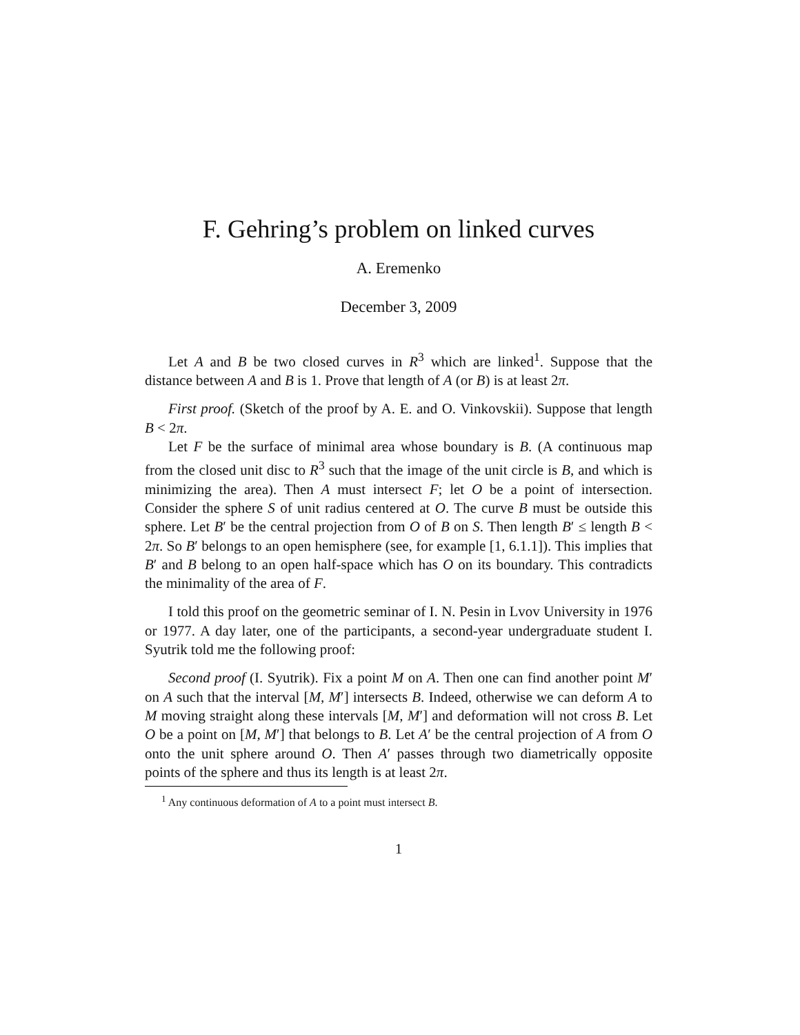F. Gehring’s problem on linked curves
A. Eremenko
December 3, 2009
Let A and B be two closed curves in R<sup>3</sup> which are linked<sup>1</sup>. Suppose that the distance between A and B is 1. Prove that length of A (or B) is at least 2π.
First proof. (Sketch of the proof by A. E. and O. Vinkovskii). Suppose that length B < 2π.
Let F be the surface of minimal area whose boundary is B. (A continuous map from the closed unit disc to R<sup>3</sup> such that the image of the unit circle is B, and which is minimizing the area). Then A must intersect F; let O be a point of intersection. Consider the sphere S of unit radius centered at O. The curve B must be outside this sphere. Let B′ be the central projection from O of B on S. Then length B′ ≤ length B < 2π. So B′ belongs to an open hemisphere (see, for example [1, 6.1.1]). This implies that B′ and B belong to an open half-space which has O on its boundary. This contradicts the minimality of the area of F.
I told this proof on the geometric seminar of I. N. Pesin in Lvov University in 1976 or 1977. A day later, one of the participants, a second-year undergraduate student I. Syutrik told me the following proof:
Second proof (I. Syutrik). Fix a point M on A. Then one can find another point M′ on A such that the interval [M, M′] intersects B. Indeed, otherwise we can deform A to M moving straight along these intervals [M, M′] and deformation will not cross B. Let O be a point on [M, M′] that belongs to B. Let A′ be the central projection of A from O onto the unit sphere around O. Then A′ passes through two diametrically opposite points of the sphere and thus its length is at least 2π.
<sup>1</sup> Any continuous deformation of A to a point must intersect B.
1